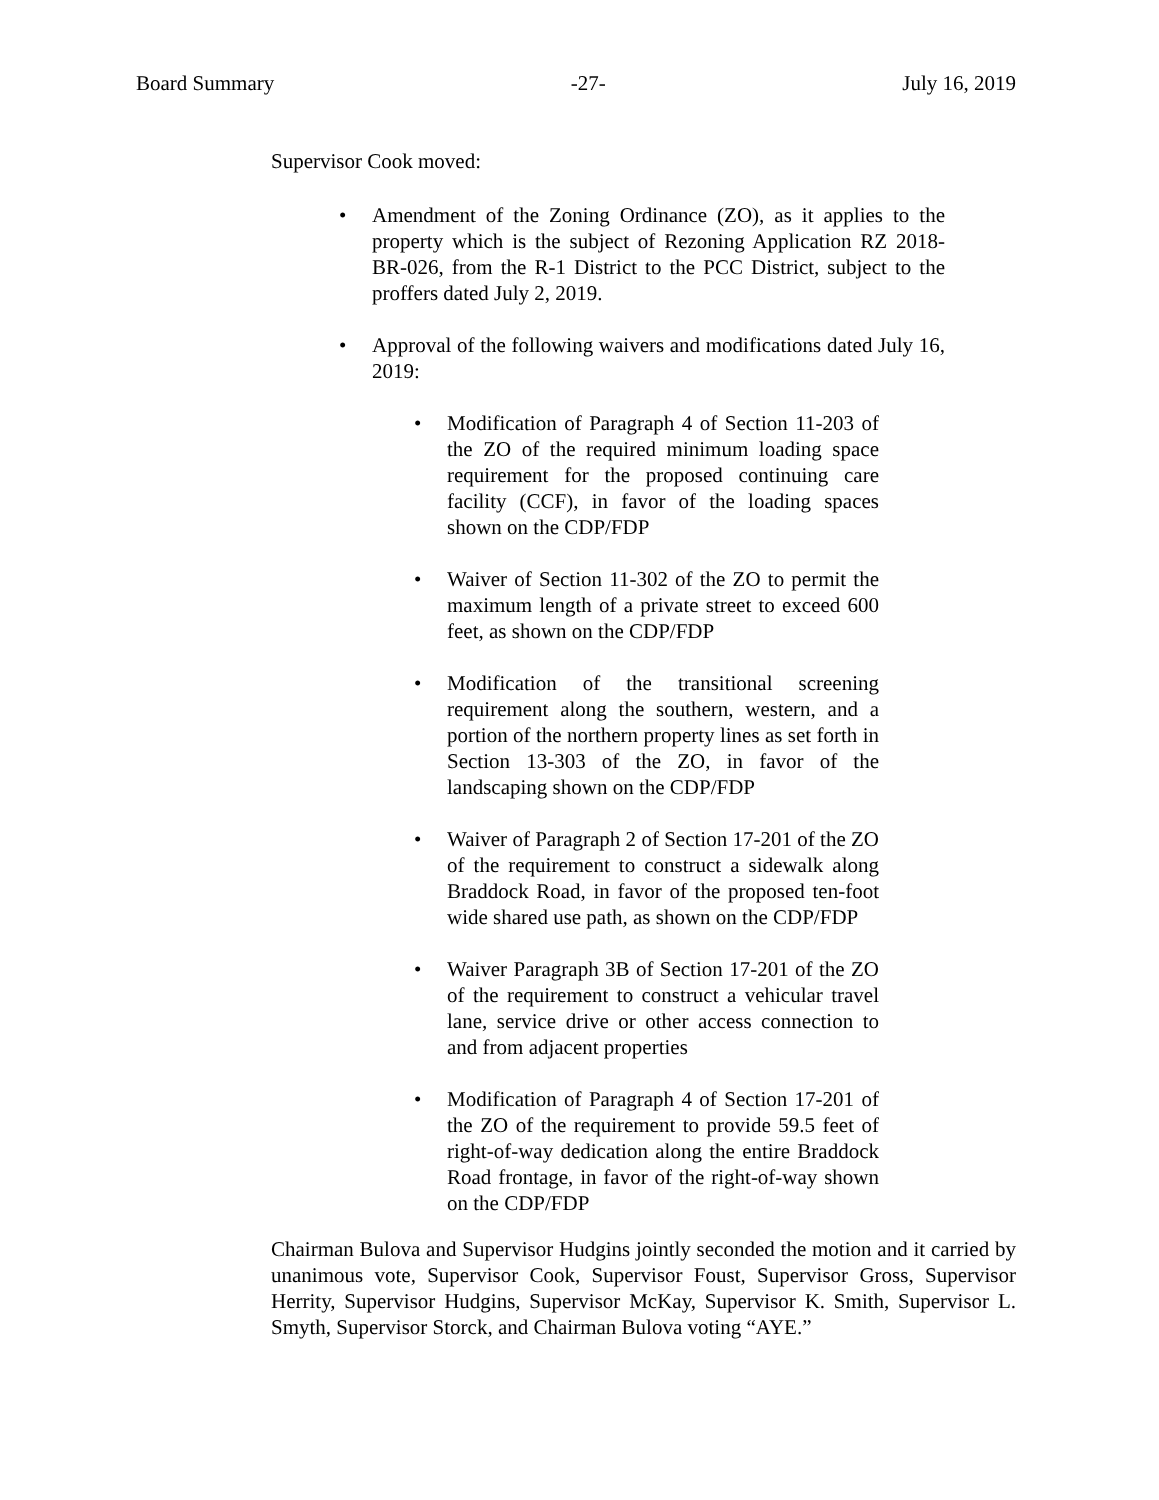Board Summary -27- July 16, 2019
Supervisor Cook moved:
• Amendment of the Zoning Ordinance (ZO), as it applies to the property which is the subject of Rezoning Application RZ 2018-BR-026, from the R-1 District to the PCC District, subject to the proffers dated July 2, 2019.
• Approval of the following waivers and modifications dated July 16, 2019:
• Modification of Paragraph 4 of Section 11-203 of the ZO of the required minimum loading space requirement for the proposed continuing care facility (CCF), in favor of the loading spaces shown on the CDP/FDP
• Waiver of Section 11-302 of the ZO to permit the maximum length of a private street to exceed 600 feet, as shown on the CDP/FDP
• Modification of the transitional screening requirement along the southern, western, and a portion of the northern property lines as set forth in Section 13-303 of the ZO, in favor of the landscaping shown on the CDP/FDP
• Waiver of Paragraph 2 of Section 17-201 of the ZO of the requirement to construct a sidewalk along Braddock Road, in favor of the proposed ten-foot wide shared use path, as shown on the CDP/FDP
• Waiver Paragraph 3B of Section 17-201 of the ZO of the requirement to construct a vehicular travel lane, service drive or other access connection to and from adjacent properties
• Modification of Paragraph 4 of Section 17-201 of the ZO of the requirement to provide 59.5 feet of right-of-way dedication along the entire Braddock Road frontage, in favor of the right-of-way shown on the CDP/FDP
Chairman Bulova and Supervisor Hudgins jointly seconded the motion and it carried by unanimous vote, Supervisor Cook, Supervisor Foust, Supervisor Gross, Supervisor Herrity, Supervisor Hudgins, Supervisor McKay, Supervisor K. Smith, Supervisor L. Smyth, Supervisor Storck, and Chairman Bulova voting “AYE.”